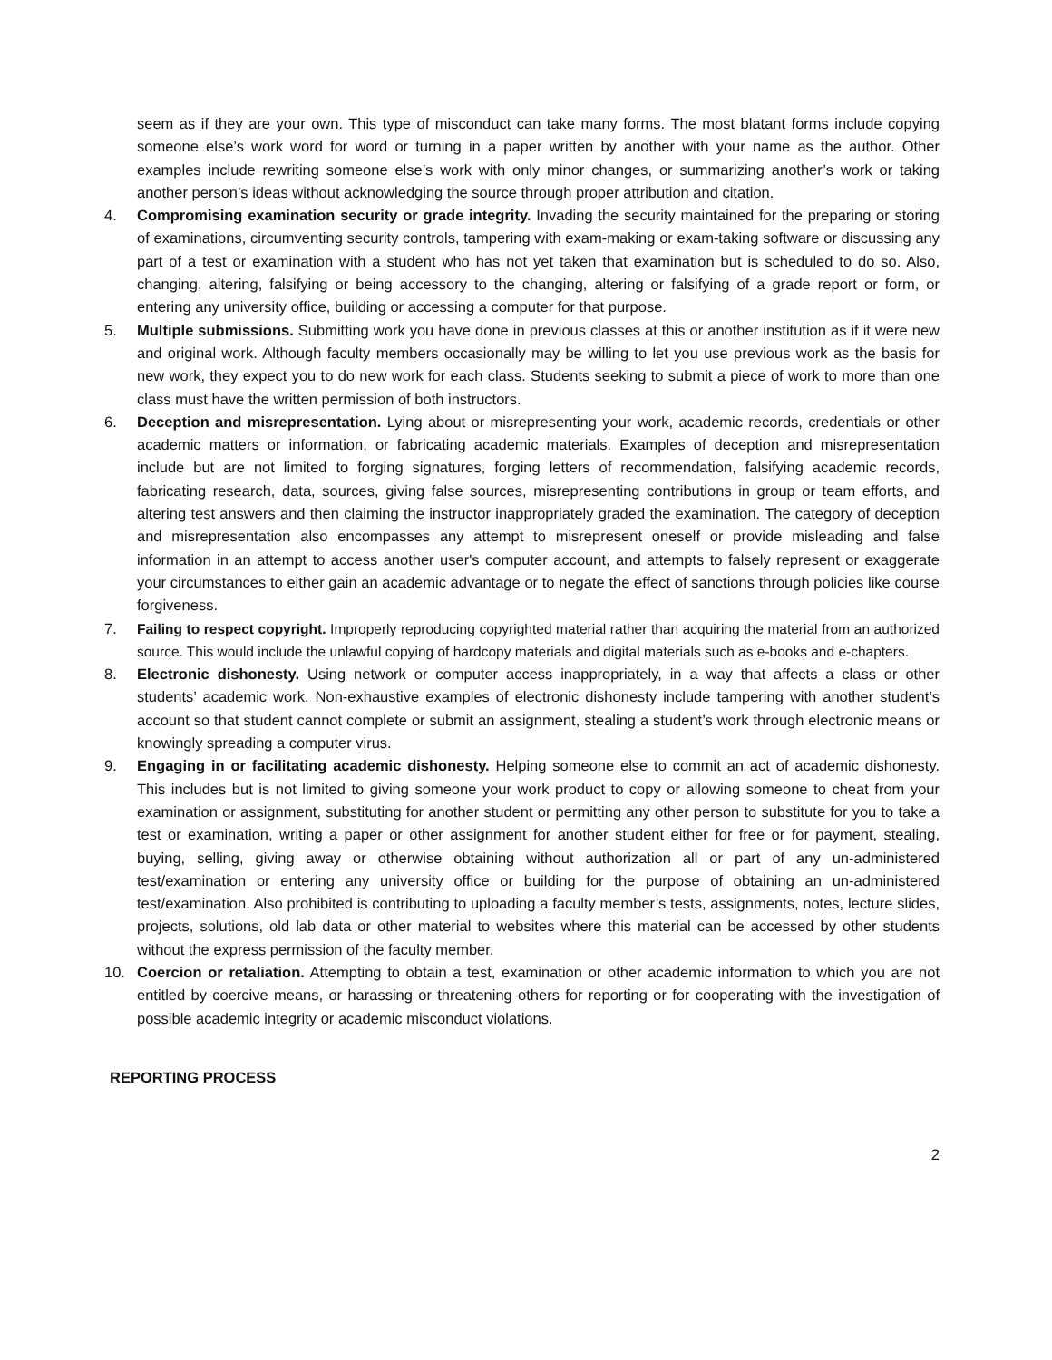seem as if they are your own. This type of misconduct can take many forms. The most blatant forms include copying someone else’s work word for word or turning in a paper written by another with your name as the author. Other examples include rewriting someone else’s work with only minor changes, or summarizing another’s work or taking another person’s ideas without acknowledging the source through proper attribution and citation.
4. Compromising examination security or grade integrity. Invading the security maintained for the preparing or storing of examinations, circumventing security controls, tampering with exam-making or exam-taking software or discussing any part of a test or examination with a student who has not yet taken that examination but is scheduled to do so. Also, changing, altering, falsifying or being accessory to the changing, altering or falsifying of a grade report or form, or entering any university office, building or accessing a computer for that purpose.
5. Multiple submissions. Submitting work you have done in previous classes at this or another institution as if it were new and original work. Although faculty members occasionally may be willing to let you use previous work as the basis for new work, they expect you to do new work for each class. Students seeking to submit a piece of work to more than one class must have the written permission of both instructors.
6. Deception and misrepresentation. Lying about or misrepresenting your work, academic records, credentials or other academic matters or information, or fabricating academic materials. Examples of deception and misrepresentation include but are not limited to forging signatures, forging letters of recommendation, falsifying academic records, fabricating research, data, sources, giving false sources, misrepresenting contributions in group or team efforts, and altering test answers and then claiming the instructor inappropriately graded the examination. The category of deception and misrepresentation also encompasses any attempt to misrepresent oneself or provide misleading and false information in an attempt to access another user's computer account, and attempts to falsely represent or exaggerate your circumstances to either gain an academic advantage or to negate the effect of sanctions through policies like course forgiveness.
7. Failing to respect copyright. Improperly reproducing copyrighted material rather than acquiring the material from an authorized source. This would include the unlawful copying of hardcopy materials and digital materials such as e-books and e-chapters.
8. Electronic dishonesty. Using network or computer access inappropriately, in a way that affects a class or other students’ academic work. Non-exhaustive examples of electronic dishonesty include tampering with another student’s account so that student cannot complete or submit an assignment, stealing a student’s work through electronic means or knowingly spreading a computer virus.
9. Engaging in or facilitating academic dishonesty. Helping someone else to commit an act of academic dishonesty. This includes but is not limited to giving someone your work product to copy or allowing someone to cheat from your examination or assignment, substituting for another student or permitting any other person to substitute for you to take a test or examination, writing a paper or other assignment for another student either for free or for payment, stealing, buying, selling, giving away or otherwise obtaining without authorization all or part of any un-administered test/examination or entering any university office or building for the purpose of obtaining an un-administered test/examination. Also prohibited is contributing to uploading a faculty member’s tests, assignments, notes, lecture slides, projects, solutions, old lab data or other material to websites where this material can be accessed by other students without the express permission of the faculty member.
10. Coercion or retaliation. Attempting to obtain a test, examination or other academic information to which you are not entitled by coercive means, or harassing or threatening others for reporting or for cooperating with the investigation of possible academic integrity or academic misconduct violations.
REPORTING PROCESS
2